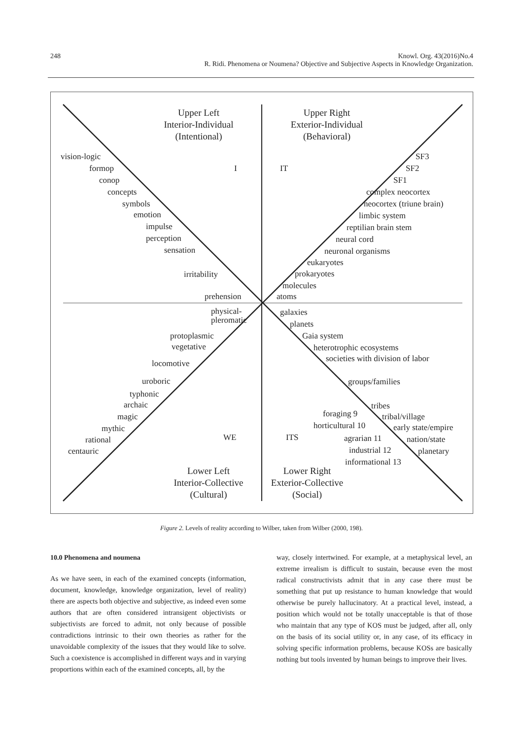248
Knowl. Org. 43(2016)No.4
R. Ridi. Phenomena or Noumena? Objective and Subjective Aspects in Knowledge Organization.
Upper Left
Interior-Individual
(Intentional)
Upper Right
Exterior-Individual
(Behavioral)
Lower Left
Interior-Collective
(Cultural)
Lower Right
Exterior-Collective
(Social)
vision-logic
formop
conop
concepts
symbols
emotion
impulse
perception
sensation
irritability
prehension
IT
I
SF3
SF2
SF1
complex neocortex
neocortex (triune brain)
limbic system
reptilian brain stem
neural cord
neuronal organisms
eukaryotes
prokaryotes
molecules
atoms
physical-
pleromatic
protoplasmic
vegetative
locomotive
uroboric
typhonic
archaic
magic
mythic
rational
centauric
galaxies
planets
Gaia system
heterotrophic ecosystems
societies with division of labor
groups/families
tribes
foraging 9
tribal/village
horticultural 10
early state/empire
agrarian 11
nation/state
industrial 12
planetary
informational 13
WE
ITS
Figure 2. Levels of reality according to Wilber, taken from Wilber (2000, 198).
10.0 Phenomena and noumena
As we have seen, in each of the examined concepts (information, document, knowledge, knowledge organization, level of reality) there are aspects both objective and subjective, as indeed even some authors that are often considered intransigent objectivists or subjectivists are forced to admit, not only because of possible contradictions intrinsic to their own theories as rather for the unavoidable complexity of the issues that they would like to solve. Such a coexistence is accomplished in different ways and in varying proportions within each of the examined concepts, all, by the
way, closely intertwined. For example, at a metaphysical level, an extreme irrealism is difficult to sustain, because even the most radical constructivists admit that in any case there must be something that put up resistance to human knowledge that would otherwise be purely hallucinatory. At a practical level, instead, a position which would not be totally unacceptable is that of those who maintain that any type of KOS must be judged, after all, only on the basis of its social utility or, in any case, of its efficacy in solving specific information problems, because KOSs are basically nothing but tools invented by human beings to improve their lives.